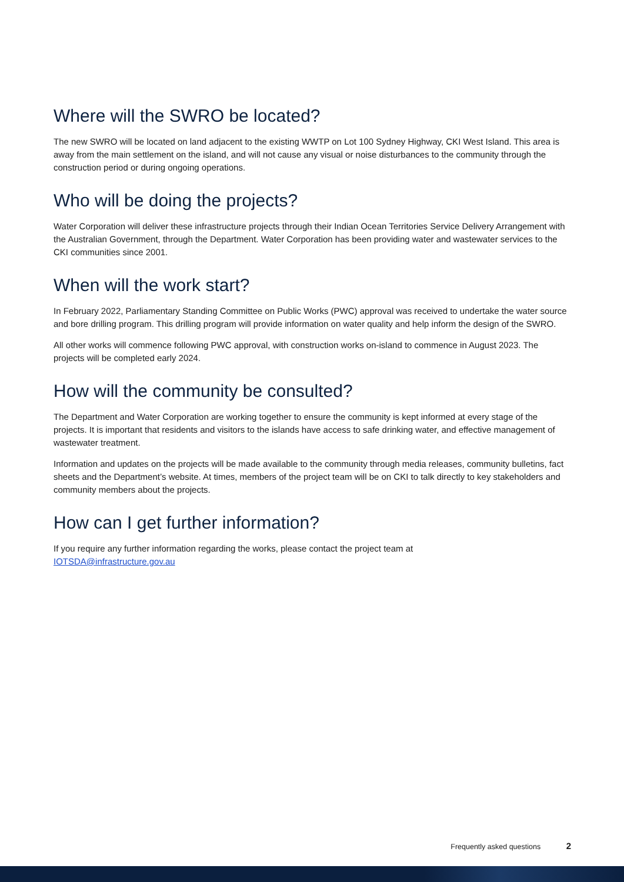Where will the SWRO be located?
The new SWRO will be located on land adjacent to the existing WWTP on Lot 100 Sydney Highway, CKI West Island. This area is away from the main settlement on the island, and will not cause any visual or noise disturbances to the community through the construction period or during ongoing operations.
Who will be doing the projects?
Water Corporation will deliver these infrastructure projects through their Indian Ocean Territories Service Delivery Arrangement with the Australian Government, through the Department. Water Corporation has been providing water and wastewater services to the CKI communities since 2001.
When will the work start?
In February 2022, Parliamentary Standing Committee on Public Works (PWC) approval was received to undertake the water source and bore drilling program. This drilling program will provide information on water quality and help inform the design of the SWRO.
All other works will commence following PWC approval, with construction works on-island to commence in August 2023. The projects will be completed early 2024.
How will the community be consulted?
The Department and Water Corporation are working together to ensure the community is kept informed at every stage of the projects. It is important that residents and visitors to the islands have access to safe drinking water, and effective management of wastewater treatment.
Information and updates on the projects will be made available to the community through media releases, community bulletins, fact sheets and the Department’s website. At times, members of the project team will be on CKI to talk directly to key stakeholders and community members about the projects.
How can I get further information?
If you require any further information regarding the works, please contact the project team at
IOTSDA@infrastructure.gov.au
Frequently asked questions 2